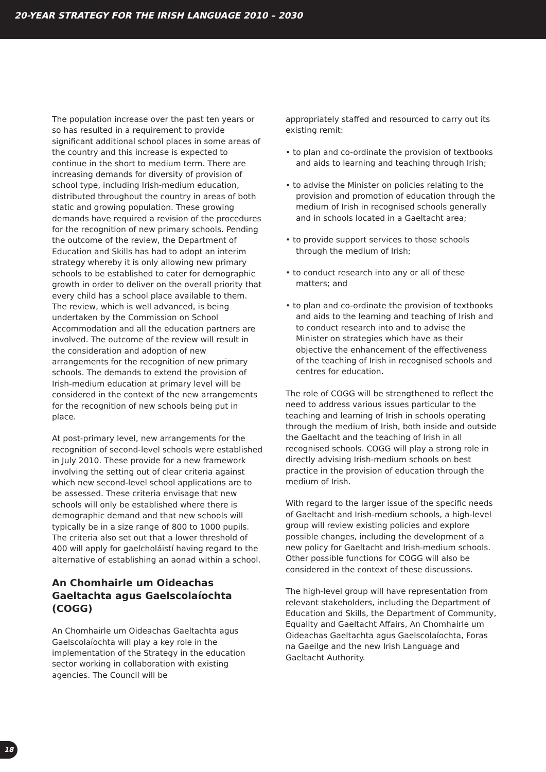20-YEAR STRATEGY FOR THE IRISH LANGUAGE 2010 – 2030
The population increase over the past ten years or so has resulted in a requirement to provide significant additional school places in some areas of the country and this increase is expected to continue in the short to medium term. There are increasing demands for diversity of provision of school type, including Irish-medium education, distributed throughout the country in areas of both static and growing population. These growing demands have required a revision of the procedures for the recognition of new primary schools. Pending the outcome of the review, the Department of Education and Skills has had to adopt an interim strategy whereby it is only allowing new primary schools to be established to cater for demographic growth in order to deliver on the overall priority that every child has a school place available to them. The review, which is well advanced, is being undertaken by the Commission on School Accommodation and all the education partners are involved. The outcome of the review will result in the consideration and adoption of new arrangements for the recognition of new primary schools. The demands to extend the provision of Irish-medium education at primary level will be considered in the context of the new arrangements for the recognition of new schools being put in place.
At post-primary level, new arrangements for the recognition of second-level schools were established in July 2010. These provide for a new framework involving the setting out of clear criteria against which new second-level school applications are to be assessed. These criteria envisage that new schools will only be established where there is demographic demand and that new schools will typically be in a size range of 800 to 1000 pupils. The criteria also set out that a lower threshold of 400 will apply for gaelcholáistí having regard to the alternative of establishing an aonad within a school.
An Chomhairle um Oideachas Gaeltachta agus Gaelscolaíochta (COGG)
An Chomhairle um Oideachas Gaeltachta agus Gaelscolaíochta will play a key role in the implementation of the Strategy in the education sector working in collaboration with existing agencies. The Council will be
appropriately staffed and resourced to carry out its existing remit:
• to plan and co-ordinate the provision of textbooks and aids to learning and teaching through Irish;
• to advise the Minister on policies relating to the provision and promotion of education through the medium of Irish in recognised schools generally and in schools located in a Gaeltacht area;
• to provide support services to those schools through the medium of Irish;
• to conduct research into any or all of these matters; and
• to plan and co-ordinate the provision of textbooks and aids to the learning and teaching of Irish and to conduct research into and to advise the Minister on strategies which have as their objective the enhancement of the effectiveness of the teaching of Irish in recognised schools and centres for education.
The role of COGG will be strengthened to reflect the need to address various issues particular to the teaching and learning of Irish in schools operating through the medium of Irish, both inside and outside the Gaeltacht and the teaching of Irish in all recognised schools. COGG will play a strong role in directly advising Irish-medium schools on best practice in the provision of education through the medium of Irish.
With regard to the larger issue of the specific needs of Gaeltacht and Irish-medium schools, a high-level group will review existing policies and explore possible changes, including the development of a new policy for Gaeltacht and Irish-medium schools. Other possible functions for COGG will also be considered in the context of these discussions.
The high-level group will have representation from relevant stakeholders, including the Department of Education and Skills, the Department of Community, Equality and Gaeltacht Affairs, An Chomhairle um Oideachas Gaeltachta agus Gaelscolaíochta, Foras na Gaeilge and the new Irish Language and Gaeltacht Authority.
18